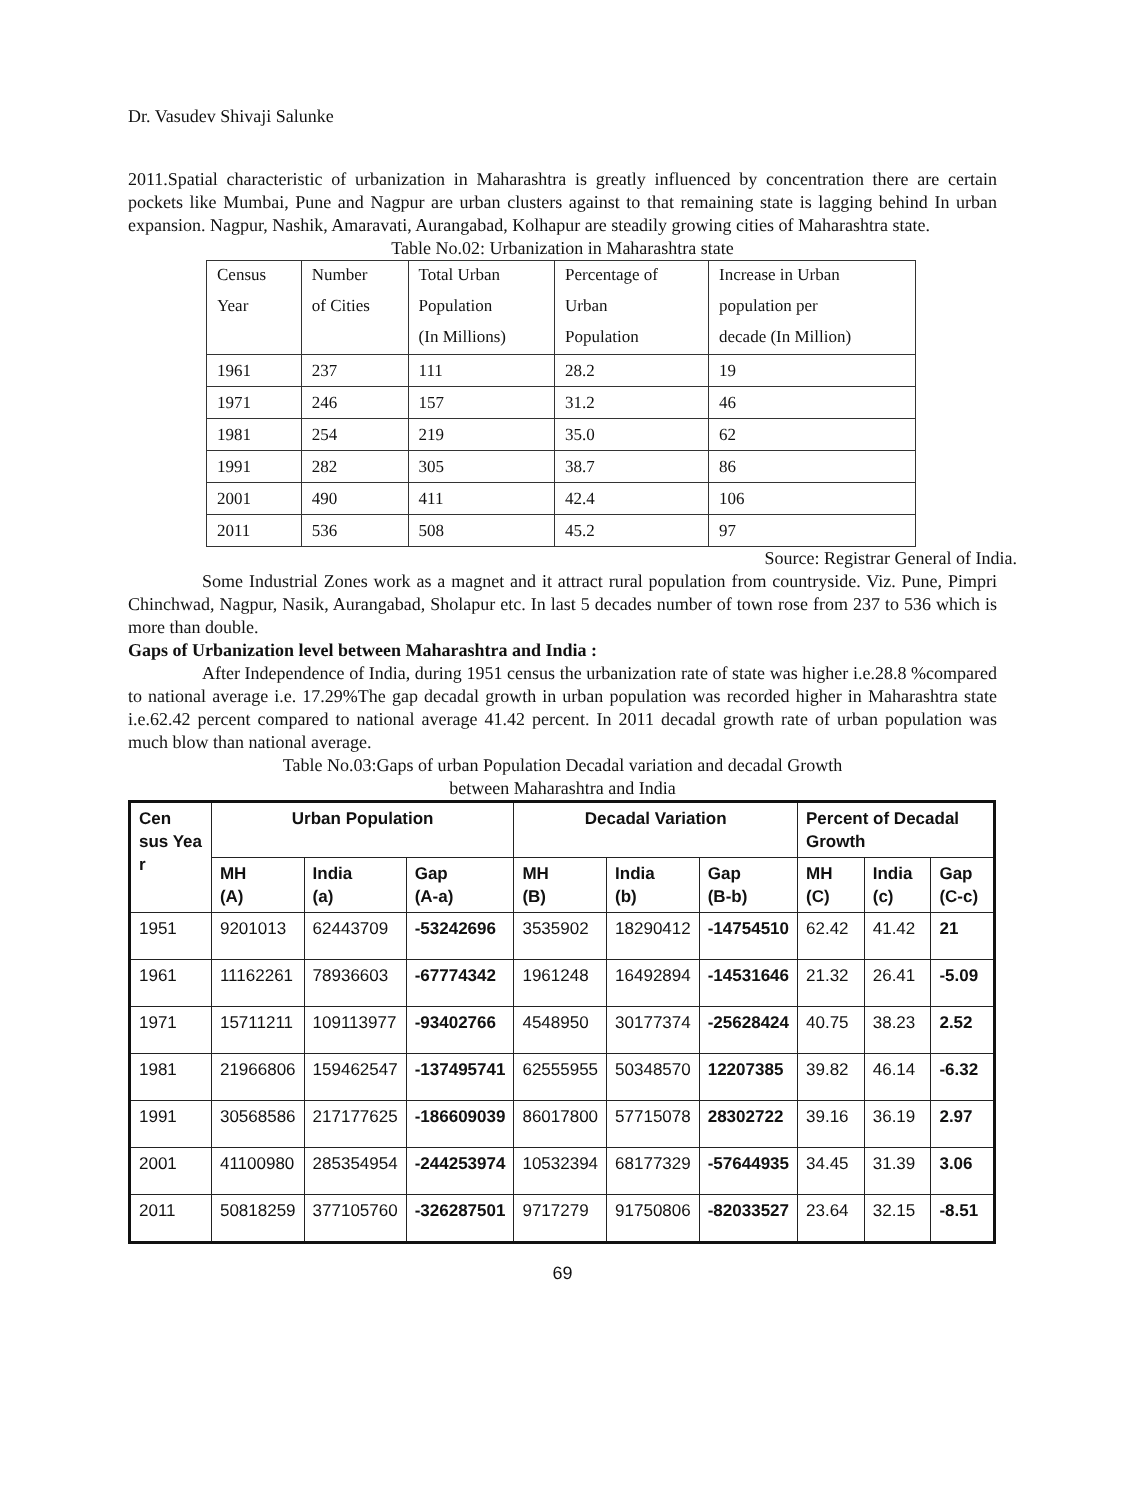Dr. Vasudev Shivaji Salunke
2011.Spatial characteristic of urbanization in Maharashtra is greatly influenced by concentration there are certain pockets like Mumbai, Pune and Nagpur are urban clusters against to that remaining state is lagging behind In urban expansion. Nagpur, Nashik, Amaravati, Aurangabad, Kolhapur are steadily growing cities of Maharashtra state.
Table No.02: Urbanization in Maharashtra state
| Census | Number | Total Urban | Percentage of | Increase in Urban |
| Year | of Cities | Population | Urban | population per |
| | | (In Millions) | Population | decade (In Million) |
| 1961 | 237 | 111 | 28.2 | 19 |
| 1971 | 246 | 157 | 31.2 | 46 |
| 1981 | 254 | 219 | 35.0 | 62 |
| 1991 | 282 | 305 | 38.7 | 86 |
| 2001 | 490 | 411 | 42.4 | 106 |
| 2011 | 536 | 508 | 45.2 | 97 |
Source: Registrar General of India.
Some Industrial Zones work as a magnet and it attract rural population from countryside. Viz. Pune, Pimpri Chinchwad, Nagpur, Nasik, Aurangabad, Sholapur etc. In last 5 decades number of town rose from 237 to 536 which is more than double.
Gaps of Urbanization level between Maharashtra and India :
After Independence of India, during 1951 census the urbanization rate of state was higher i.e.28.8 %compared to national average i.e. 17.29%The gap decadal growth in urban population was recorded higher in Maharashtra state i.e.62.42 percent compared to national average 41.42 percent. In 2011 decadal growth rate of urban population was much blow than national average.
Table No.03:Gaps of urban Population Decadal variation and decadal Growth
between Maharashtra and India
| Cen sus Yea r | Urban Population | | | Decadal Variation | | | Percent of Decadal Growth | | |
| --- | --- | --- | --- | --- | --- | --- | --- | --- | --- |
| | MH (A) | India (a) | Gap (A-a) | MH (B) | India (b) | Gap (B-b) | MH (C) | India (c) | Gap (C-c) |
| 1951 | 9201013 | 62443709 | -53242696 | 3535902 | 18290412 | -14754510 | 62.42 | 41.42 | 21 |
| 1961 | 11162261 | 78936603 | -67774342 | 1961248 | 16492894 | -14531646 | 21.32 | 26.41 | -5.09 |
| 1971 | 15711211 | 109113977 | -93402766 | 4548950 | 30177374 | -25628424 | 40.75 | 38.23 | 2.52 |
| 1981 | 21966806 | 159462547 | -137495741 | 62555955 | 50348570 | 12207385 | 39.82 | 46.14 | -6.32 |
| 1991 | 30568586 | 217177625 | -186609039 | 86017800 | 57715078 | 28302722 | 39.16 | 36.19 | 2.97 |
| 2001 | 41100980 | 285354954 | -244253974 | 10532394 | 68177329 | -57644935 | 34.45 | 31.39 | 3.06 |
| 2011 | 50818259 | 377105760 | -326287501 | 9717279 | 91750806 | -82033527 | 23.64 | 32.15 | -8.51 |
69